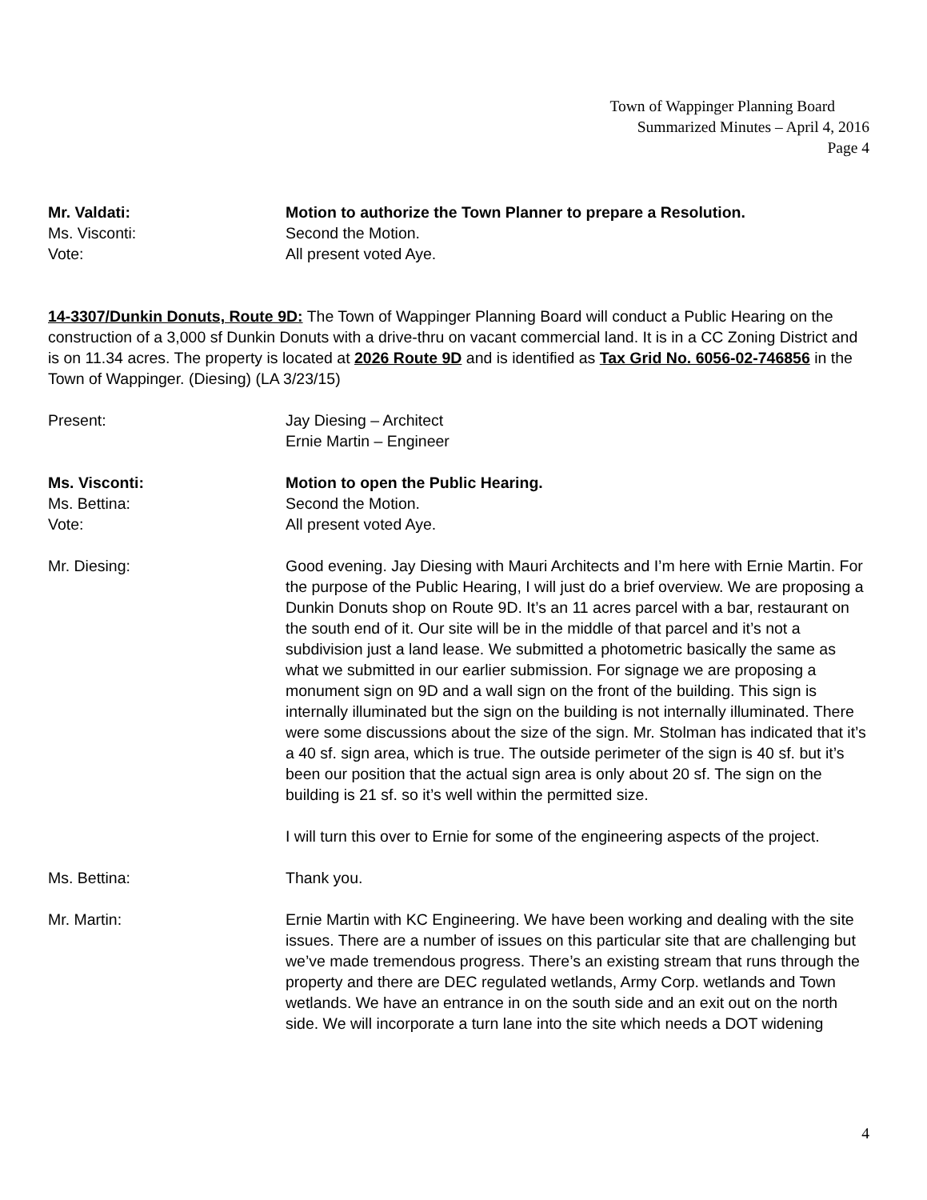Town of Wappinger Planning Board
Summarized Minutes – April 4, 2016
Page 4
Mr. Valdati: Motion to authorize the Town Planner to prepare a Resolution.
Ms. Visconti: Second the Motion.
Vote: All present voted Aye.
14-3307/Dunkin Donuts, Route 9D: The Town of Wappinger Planning Board will conduct a Public Hearing on the construction of a 3,000 sf Dunkin Donuts with a drive-thru on vacant commercial land. It is in a CC Zoning District and is on 11.34 acres. The property is located at 2026 Route 9D and is identified as Tax Grid No. 6056-02-746856 in the Town of Wappinger. (Diesing) (LA 3/23/15)
Present: Jay Diesing – Architect
Ernie Martin – Engineer
Ms. Visconti: Motion to open the Public Hearing.
Ms. Bettina: Second the Motion.
Vote: All present voted Aye.
Mr. Diesing: Good evening. Jay Diesing with Mauri Architects and I’m here with Ernie Martin. For the purpose of the Public Hearing, I will just do a brief overview. We are proposing a Dunkin Donuts shop on Route 9D. It’s an 11 acres parcel with a bar, restaurant on the south end of it. Our site will be in the middle of that parcel and it’s not a subdivision just a land lease. We submitted a photometric basically the same as what we submitted in our earlier submission. For signage we are proposing a monument sign on 9D and a wall sign on the front of the building. This sign is internally illuminated but the sign on the building is not internally illuminated. There were some discussions about the size of the sign. Mr. Stolman has indicated that it’s a 40 sf. sign area, which is true. The outside perimeter of the sign is 40 sf. but it’s been our position that the actual sign area is only about 20 sf. The sign on the building is 21 sf. so it’s well within the permitted size.
I will turn this over to Ernie for some of the engineering aspects of the project.
Ms. Bettina: Thank you.
Mr. Martin: Ernie Martin with KC Engineering. We have been working and dealing with the site issues. There are a number of issues on this particular site that are challenging but we’ve made tremendous progress. There’s an existing stream that runs through the property and there are DEC regulated wetlands, Army Corp. wetlands and Town wetlands. We have an entrance in on the south side and an exit out on the north side. We will incorporate a turn lane into the site which needs a DOT widening
4